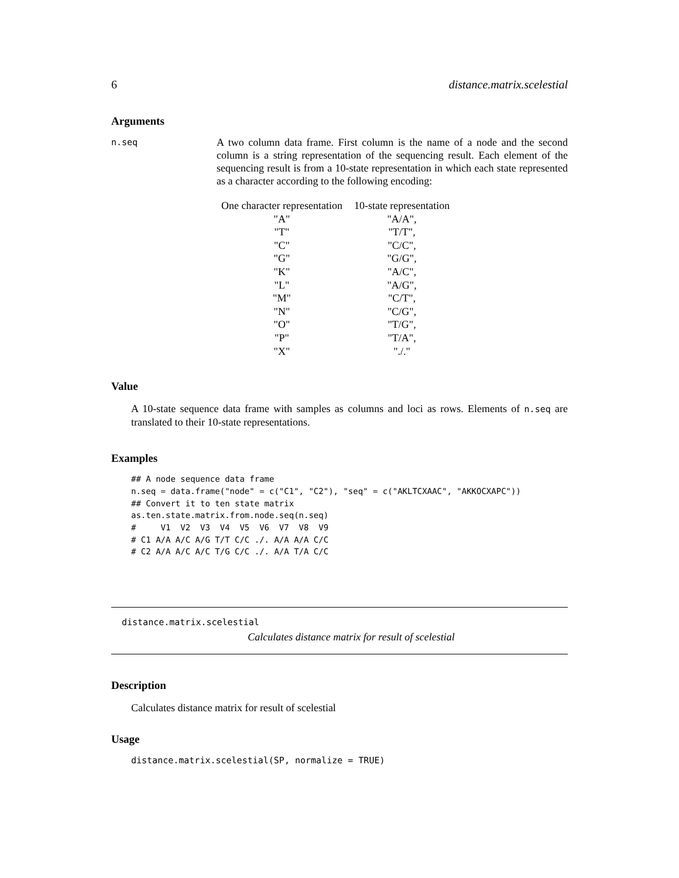6 distance.matrix.scelestial
Arguments
n.seq
A two column data frame. First column is the name of a node and the second column is a string representation of the sequencing result. Each element of the sequencing result is from a 10-state representation in which each state represented as a character according to the following encoding:
| One character representation | 10-state representation |
| --- | --- |
| "A" | "A/A", |
| "T" | "T/T", |
| "C" | "C/C", |
| "G" | "G/G", |
| "K" | "A/C", |
| "L" | "A/G", |
| "M" | "C/T", |
| "N" | "C/G", |
| "O" | "T/G", |
| "P" | "T/A", |
| "X" | "./." |
Value
A 10-state sequence data frame with samples as columns and loci as rows. Elements of n.seq are translated to their 10-state representations.
Examples
## A node sequence data frame
n.seq = data.frame("node" = c("C1", "C2"), "seq" = c("AKLTCXAAC", "AKKOCXAPC"))
## Convert it to ten state matrix
as.ten.state.matrix.from.node.seq(n.seq)
#     V1  V2  V3  V4  V5  V6  V7  V8  V9
# C1 A/A A/C A/G T/T C/C ./. A/A A/A C/C
# C2 A/A A/C A/C T/G C/C ./. A/A T/A C/C
distance.matrix.scelestial
Calculates distance matrix for result of scelestial
Description
Calculates distance matrix for result of scelestial
Usage
distance.matrix.scelestial(SP, normalize = TRUE)